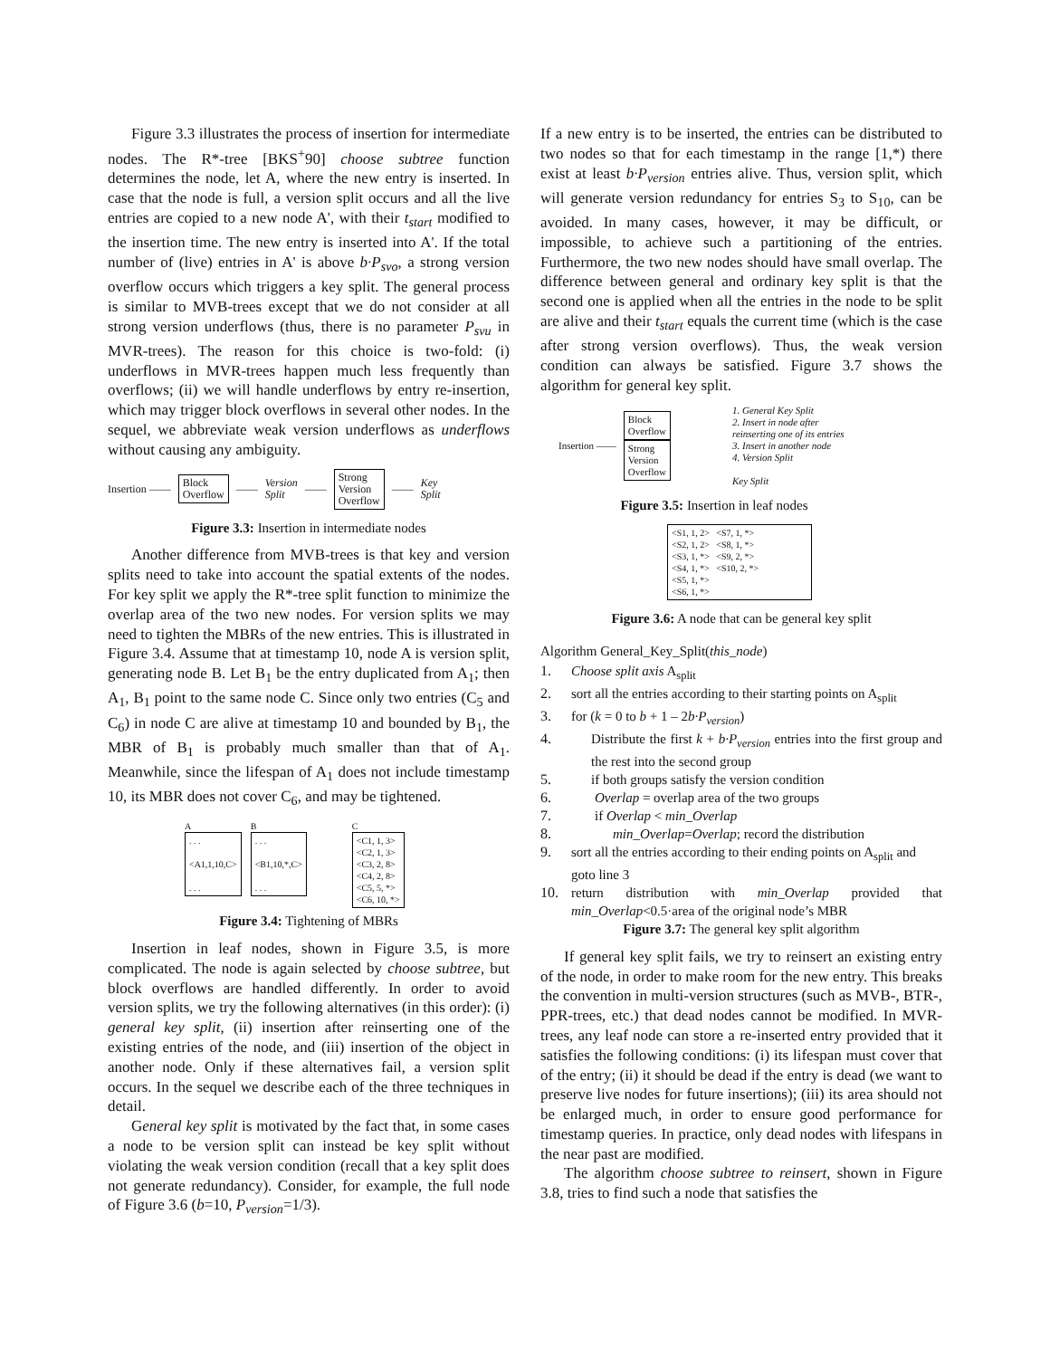Figure 3.3 illustrates the process of insertion for intermediate nodes. The R*-tree [BKS<sup>+</sup>90] choose subtree function determines the node, let A, where the new entry is inserted. In case that the node is full, a version split occurs and all the live entries are copied to a new node A', with their t<sub>start</sub> modified to the insertion time. The new entry is inserted into A'. If the total number of (live) entries in A' is above b·P<sub>svo</sub>, a strong version overflow occurs which triggers a key split. The general process is similar to MVB-trees except that we do not consider at all strong version underflows (thus, there is no parameter P<sub>svu</sub> in MVR-trees). The reason for this choice is two-fold: (i) underflows in MVR-trees happen much less frequently than overflows; (ii) we will handle underflows by entry re-insertion, which may trigger block overflows in several other nodes. In the sequel, we abbreviate weak version underflows as underflows without causing any ambiguity.
Insertion —— Block
Overflow —— Version
Split —— Strong
Version
Overflow —— Key
Split
Figure 3.3: Insertion in intermediate nodes
Another difference from MVB-trees is that key and version splits need to take into account the spatial extents of the nodes. For key split we apply the R*-tree split function to minimize the overlap area of the two new nodes. For version splits we may need to tighten the MBRs of the new entries. This is illustrated in Figure 3.4. Assume that at timestamp 10, node A is version split, generating node B. Let B<sub>1</sub> be the entry duplicated from A<sub>1</sub>; then A<sub>1</sub>, B<sub>1</sub> point to the same node C. Since only two entries (C<sub>5</sub> and C<sub>6</sub>) in node C are alive at timestamp 10 and bounded by B<sub>1</sub>, the MBR of B<sub>1</sub> is probably much smaller than that of A<sub>1</sub>. Meanwhile, since the lifespan of A<sub>1</sub> does not include timestamp 10, its MBR does not cover C<sub>6</sub>, and may be tightened.
A
. . .
<A1,1,10,C>
. . .
B
. . .
<B1,10,*,C>
. . .
C
<C1, 1, 3>
<C2, 1, 3>
<C3, 2, 8>
<C4, 2, 8>
<C5, 5, *>
<C6, 10, *>
Figure 3.4: Tightening of MBRs
Insertion in leaf nodes, shown in Figure 3.5, is more complicated. The node is again selected by choose subtree, but block overflows are handled differently. In order to avoid version splits, we try the following alternatives (in this order): (i) general key split, (ii) insertion after reinserting one of the existing entries of the node, and (iii) insertion of the object in another node. Only if these alternatives fail, a version split occurs. In the sequel we describe each of the three techniques in detail.
General key split is motivated by the fact that, in some cases a node to be version split can instead be key split without violating the weak version condition (recall that a key split does not generate redundancy). Consider, for example, the full node of Figure 3.6 (b=10, P<sub>version</sub>=1/3).
If a new entry is to be inserted, the entries can be distributed to two nodes so that for each timestamp in the range [1,*) there exist at least b·P<sub>version</sub> entries alive. Thus, version split, which will generate version redundancy for entries S<sub>3</sub> to S<sub>10</sub>, can be avoided. In many cases, however, it may be difficult, or impossible, to achieve such a partitioning of the entries. Furthermore, the two new nodes should have small overlap. The difference between general and ordinary key split is that the second one is applied when all the entries in the node to be split are alive and their t<sub>start</sub> equals the current time (which is the case after strong version overflows). Thus, the weak version condition can always be satisfied. Figure 3.7 shows the algorithm for general key split.
Insertion ——
Block
Overflow
Strong
Version
Overflow
1. General Key Split
2. Insert in node after
reinserting one of its entries
3. Insert in another node
4. Version Split
Key Split
Figure 3.5: Insertion in leaf nodes
<S1, 1, 2> <S7, 1, *>
<S2, 1, 2> <S8, 1, *>
<S3, 1, *> <S9, 2, *>
<S4, 1, *> <S10, 2, *>
<S5, 1, *>
<S6, 1, *>
Figure 3.6: A node that can be general key split
Algorithm General_Key_Split(this_node)
1. Choose split axis A<sub>split</sub>
2. sort all the entries according to their starting points on A<sub>split</sub>
3. for (k = 0 to b + 1 – 2b·P<sub>version</sub>)
4. Distribute the first k + b·P<sub>version</sub> entries into the first group and the rest into the second group
5. if both groups satisfy the version condition
6. Overlap = overlap area of the two groups
7. if Overlap < min_Overlap
8. min_Overlap=Overlap; record the distribution
9. sort all the entries according to their ending points on A<sub>split</sub> and goto line 3
10. return distribution with min_Overlap provided that min_Overlap<0.5·area of the original node’s MBR
Figure 3.7: The general key split algorithm
If general key split fails, we try to reinsert an existing entry of the node, in order to make room for the new entry. This breaks the convention in multi-version structures (such as MVB-, BTR-, PPR-trees, etc.) that dead nodes cannot be modified. In MVR-trees, any leaf node can store a re-inserted entry provided that it satisfies the following conditions: (i) its lifespan must cover that of the entry; (ii) it should be dead if the entry is dead (we want to preserve live nodes for future insertions); (iii) its area should not be enlarged much, in order to ensure good performance for timestamp queries. In practice, only dead nodes with lifespans in the near past are modified.
The algorithm choose subtree to reinsert, shown in Figure 3.8, tries to find such a node that satisfies the